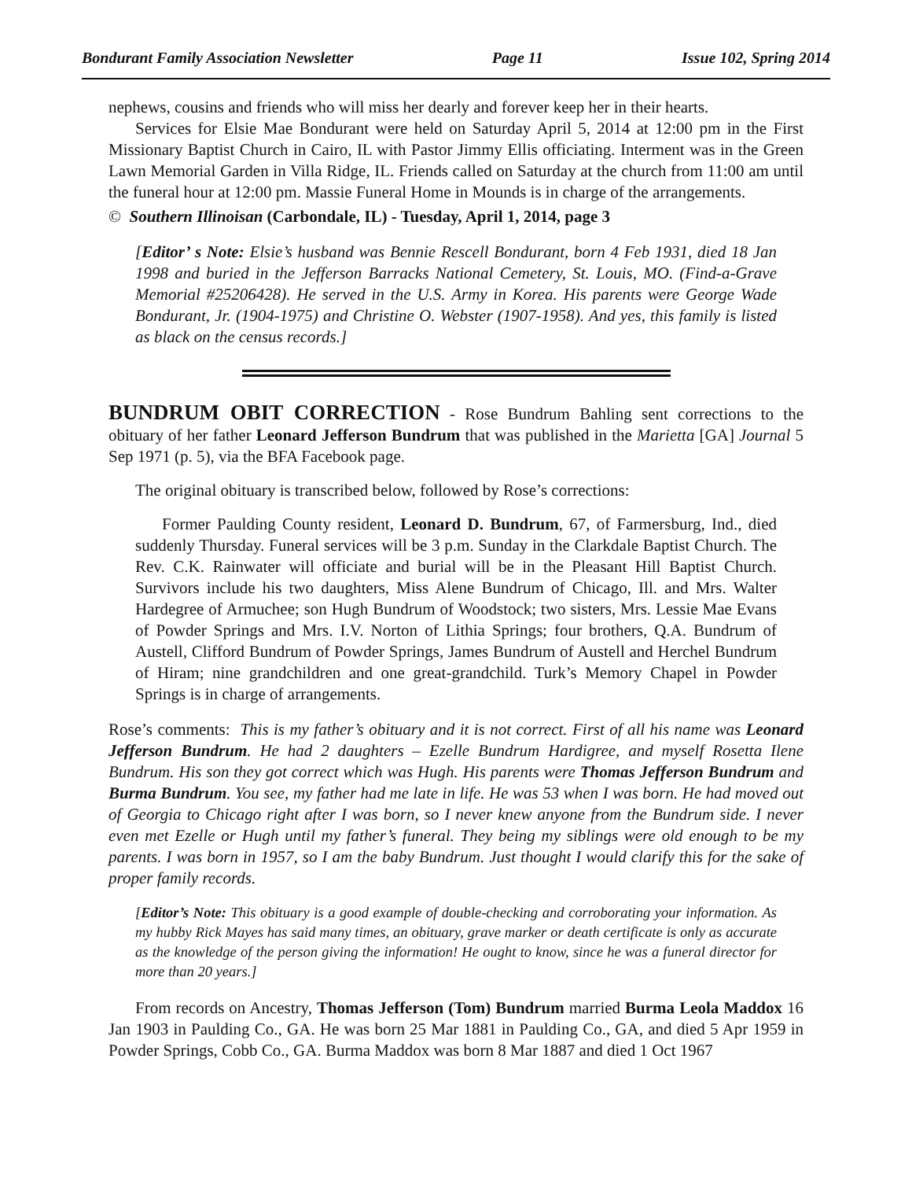Bondurant Family Association Newsletter Page 11 Issue 102, Spring 2014
nephews, cousins and friends who will miss her dearly and forever keep her in their hearts.
Services for Elsie Mae Bondurant were held on Saturday April 5, 2014 at 12:00 pm in the First Missionary Baptist Church in Cairo, IL with Pastor Jimmy Ellis officiating. Interment was in the Green Lawn Memorial Garden in Villa Ridge, IL. Friends called on Saturday at the church from 11:00 am until the funeral hour at 12:00 pm. Massie Funeral Home in Mounds is in charge of the arrangements.
© Southern Illinoisan (Carbondale, IL) - Tuesday, April 1, 2014, page 3
[Editor’ s Note: Elsie’s husband was Bennie Rescell Bondurant, born 4 Feb 1931, died 18 Jan 1998 and buried in the Jefferson Barracks National Cemetery, St. Louis, MO. (Find-a-Grave Memorial #25206428). He served in the U.S. Army in Korea. His parents were George Wade Bondurant, Jr. (1904-1975) and Christine O. Webster (1907-1958). And yes, this family is listed as black on the census records.]
BUNDRUM OBIT CORRECTION - Rose Bundrum Bahling sent corrections to the obituary of her father Leonard Jefferson Bundrum that was published in the Marietta [GA] Journal 5 Sep 1971 (p. 5), via the BFA Facebook page.
The original obituary is transcribed below, followed by Rose’s corrections:
Former Paulding County resident, Leonard D. Bundrum, 67, of Farmersburg, Ind., died suddenly Thursday. Funeral services will be 3 p.m. Sunday in the Clarkdale Baptist Church. The Rev. C.K. Rainwater will officiate and burial will be in the Pleasant Hill Baptist Church. Survivors include his two daughters, Miss Alene Bundrum of Chicago, Ill. and Mrs. Walter Hardegree of Armuchee; son Hugh Bundrum of Woodstock; two sisters, Mrs. Lessie Mae Evans of Powder Springs and Mrs. I.V. Norton of Lithia Springs; four brothers, Q.A. Bundrum of Austell, Clifford Bundrum of Powder Springs, James Bundrum of Austell and Herchel Bundrum of Hiram; nine grandchildren and one great-grandchild. Turk’s Memory Chapel in Powder Springs is in charge of arrangements.
Rose’s comments: This is my father’s obituary and it is not correct. First of all his name was Leonard Jefferson Bundrum. He had 2 daughters – Ezelle Bundrum Hardigree, and myself Rosetta Ilene Bundrum. His son they got correct which was Hugh. His parents were Thomas Jefferson Bundrum and Burma Bundrum. You see, my father had me late in life. He was 53 when I was born. He had moved out of Georgia to Chicago right after I was born, so I never knew anyone from the Bundrum side. I never even met Ezelle or Hugh until my father’s funeral. They being my siblings were old enough to be my parents. I was born in 1957, so I am the baby Bundrum. Just thought I would clarify this for the sake of proper family records.
[Editor’s Note: This obituary is a good example of double-checking and corroborating your information. As my hubby Rick Mayes has said many times, an obituary, grave marker or death certificate is only as accurate as the knowledge of the person giving the information! He ought to know, since he was a funeral director for more than 20 years.]
From records on Ancestry, Thomas Jefferson (Tom) Bundrum married Burma Leola Maddox 16 Jan 1903 in Paulding Co., GA. He was born 25 Mar 1881 in Paulding Co., GA, and died 5 Apr 1959 in Powder Springs, Cobb Co., GA. Burma Maddox was born 8 Mar 1887 and died 1 Oct 1967